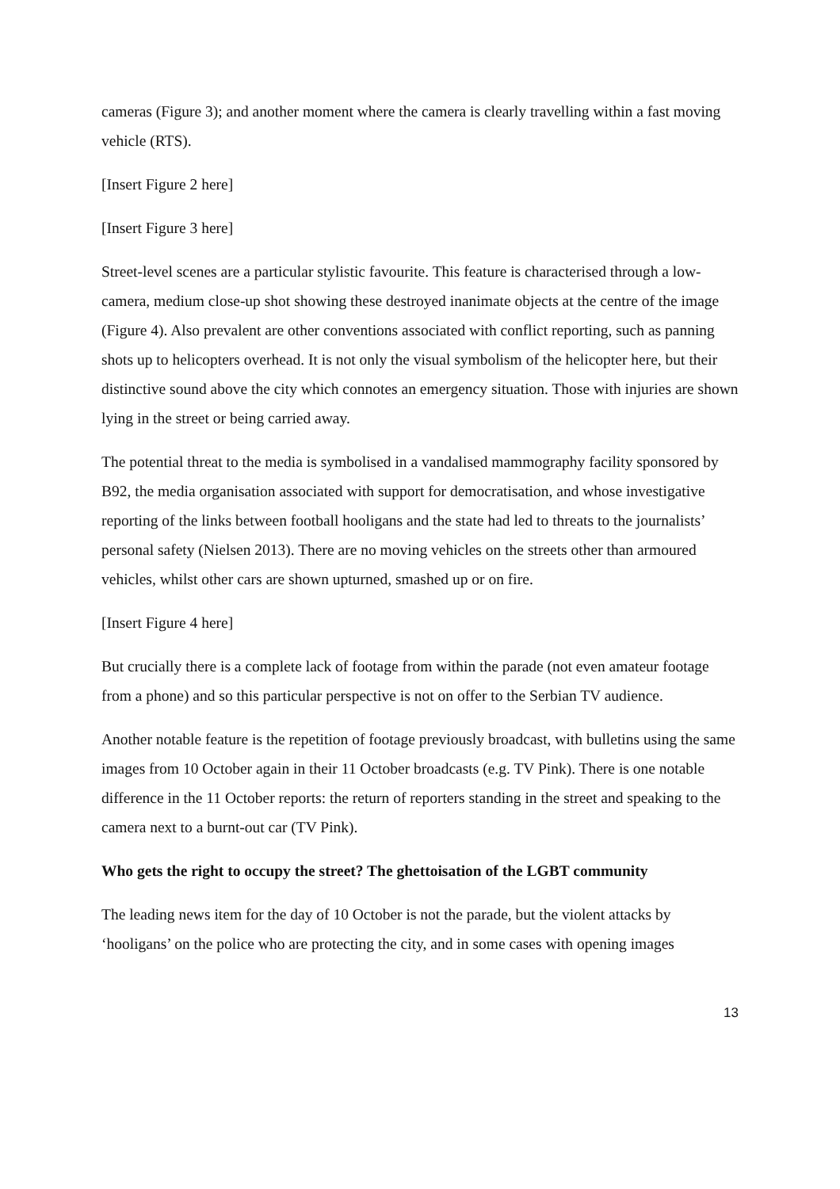cameras (Figure 3); and another moment where the camera is clearly travelling within a fast moving vehicle (RTS).
[Insert Figure 2 here]
[Insert Figure 3 here]
Street-level scenes are a particular stylistic favourite. This feature is characterised through a low-camera, medium close-up shot showing these destroyed inanimate objects at the centre of the image (Figure 4). Also prevalent are other conventions associated with conflict reporting, such as panning shots up to helicopters overhead. It is not only the visual symbolism of the helicopter here, but their distinctive sound above the city which connotes an emergency situation. Those with injuries are shown lying in the street or being carried away.
The potential threat to the media is symbolised in a vandalised mammography facility sponsored by B92, the media organisation associated with support for democratisation, and whose investigative reporting of the links between football hooligans and the state had led to threats to the journalists’ personal safety (Nielsen 2013). There are no moving vehicles on the streets other than armoured vehicles, whilst other cars are shown upturned, smashed up or on fire.
[Insert Figure 4 here]
But crucially there is a complete lack of footage from within the parade (not even amateur footage from a phone) and so this particular perspective is not on offer to the Serbian TV audience.
Another notable feature is the repetition of footage previously broadcast, with bulletins using the same images from 10 October again in their 11 October broadcasts (e.g. TV Pink). There is one notable difference in the 11 October reports: the return of reporters standing in the street and speaking to the camera next to a burnt-out car (TV Pink).
Who gets the right to occupy the street? The ghettoisation of the LGBT community
The leading news item for the day of 10 October is not the parade, but the violent attacks by ‘hooligans’ on the police who are protecting the city, and in some cases with opening images
13